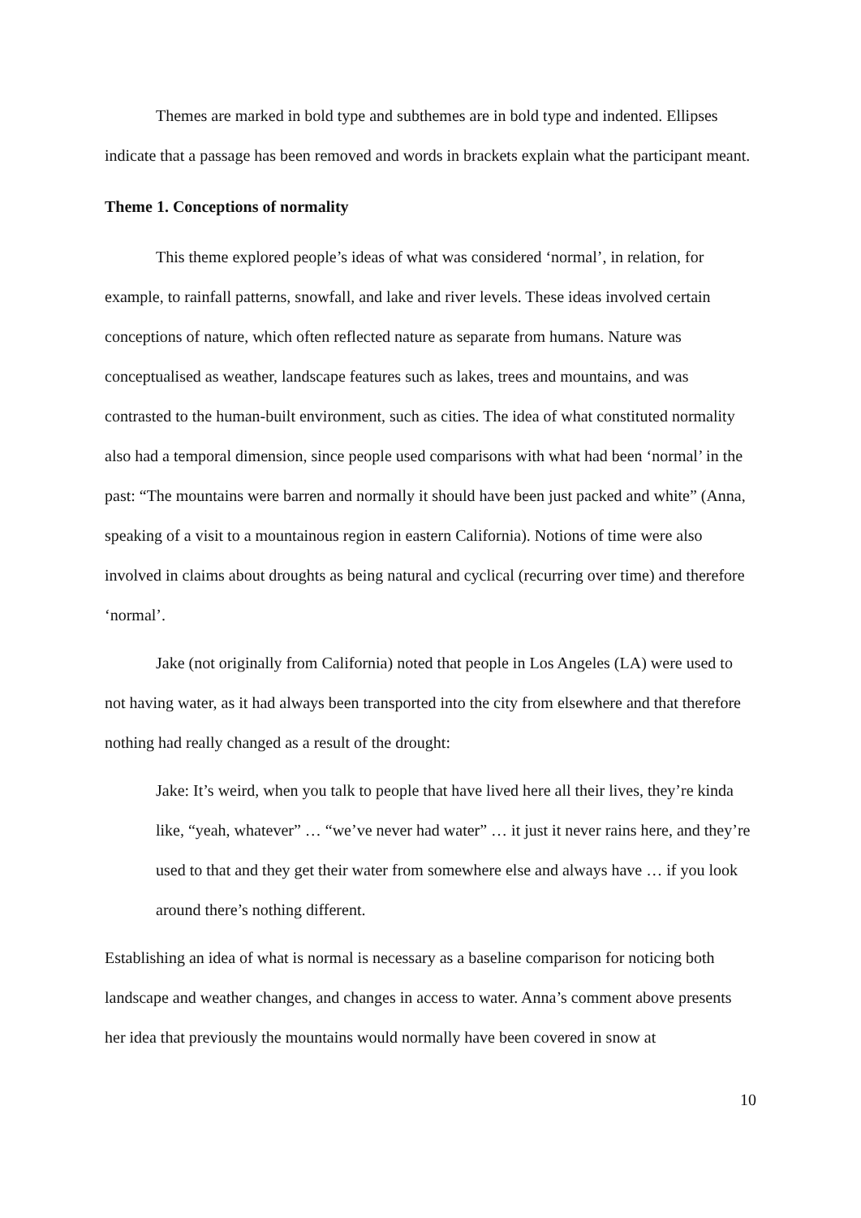Themes are marked in bold type and subthemes are in bold type and indented. Ellipses indicate that a passage has been removed and words in brackets explain what the participant meant.
Theme 1. Conceptions of normality
This theme explored people’s ideas of what was considered ‘normal’, in relation, for example, to rainfall patterns, snowfall, and lake and river levels. These ideas involved certain conceptions of nature, which often reflected nature as separate from humans. Nature was conceptualised as weather, landscape features such as lakes, trees and mountains, and was contrasted to the human-built environment, such as cities. The idea of what constituted normality also had a temporal dimension, since people used comparisons with what had been ‘normal’ in the past: “The mountains were barren and normally it should have been just packed and white” (Anna, speaking of a visit to a mountainous region in eastern California). Notions of time were also involved in claims about droughts as being natural and cyclical (recurring over time) and therefore ‘normal’.
Jake (not originally from California) noted that people in Los Angeles (LA) were used to not having water, as it had always been transported into the city from elsewhere and that therefore nothing had really changed as a result of the drought:
Jake: It’s weird, when you talk to people that have lived here all their lives, they’re kinda like, “yeah, whatever” … “we’ve never had water” … it just it never rains here, and they’re used to that and they get their water from somewhere else and always have … if you look around there’s nothing different.
Establishing an idea of what is normal is necessary as a baseline comparison for noticing both landscape and weather changes, and changes in access to water. Anna’s comment above presents her idea that previously the mountains would normally have been covered in snow at
10